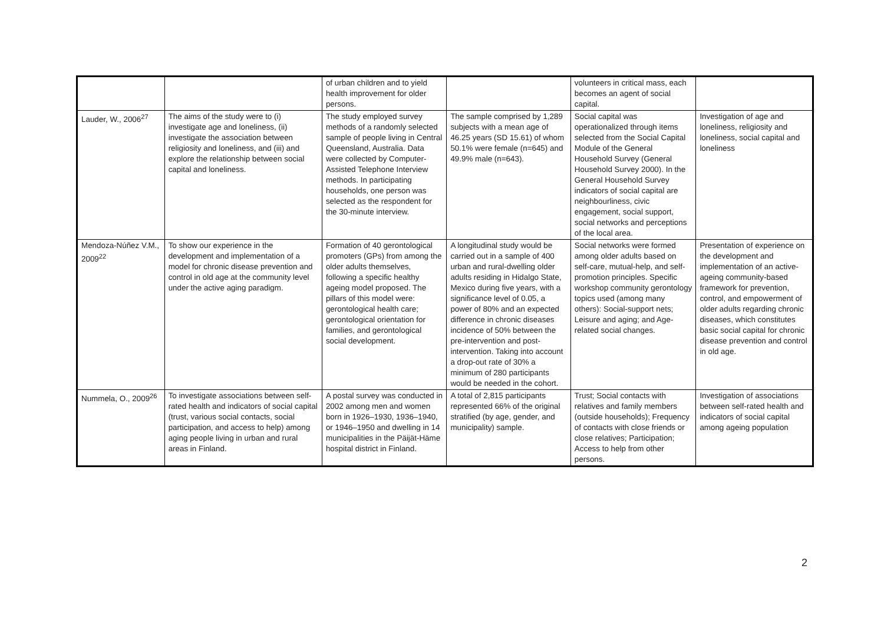| | | of urban children and to yield health improvement for older persons. | | volunteers in critical mass, each becomes an agent of social capital. | |
| Lauder, W., 2006<sup>27</sup> | The aims of the study were to (i) investigate age and loneliness, (ii) investigate the association between religiosity and loneliness, and (iii) and explore the relationship between social capital and loneliness. | The study employed survey methods of a randomly selected sample of people living in Central Queensland, Australia. Data were collected by Computer-Assisted Telephone Interview methods. In participating households, one person was selected as the respondent for the 30-minute interview. | The sample comprised by 1,289 subjects with a mean age of 46.25 years (SD 15.61) of whom 50.1% were female (n=645) and 49.9% male (n=643). | Social capital was operationalized through items selected from the Social Capital Module of the General Household Survey (General Household Survey 2000). In the General Household Survey indicators of social capital are neighbourliness, civic engagement, social support, social networks and perceptions of the local area. | Investigation of age and loneliness, religiosity and loneliness, social capital and loneliness |
| Mendoza-Núñez V.M., 2009<sup>22</sup> | To show our experience in the development and implementation of a model for chronic disease prevention and control in old age at the community level under the active aging paradigm. | Formation of 40 gerontological promoters (GPs) from among the older adults themselves, following a specific healthy ageing model proposed. The pillars of this model were: gerontological health care; gerontological orientation for families, and gerontological social development. | A longitudinal study would be carried out in a sample of 400 urban and rural-dwelling older adults residing in Hidalgo State, Mexico during five years, with a significance level of 0.05, a power of 80% and an expected difference in chronic diseases incidence of 50% between the pre-intervention and post-intervention. Taking into account a drop-out rate of 30% a minimum of 280 participants would be needed in the cohort. | Social networks were formed among older adults based on self-care, mutual-help, and self-promotion principles. Specific workshop community gerontology topics used (among many others): Social-support nets; Leisure and aging; and Age-related social changes. | Presentation of experience on the development and implementation of an active-ageing community-based framework for prevention, control, and empowerment of older adults regarding chronic diseases, which constitutes basic social capital for chronic disease prevention and control in old age. |
| Nummela, O., 2009<sup>26</sup> | To investigate associations between self-rated health and indicators of social capital (trust, various social contacts, social participation, and access to help) among aging people living in urban and rural areas in Finland. | A postal survey was conducted in 2002 among men and women born in 1926–1930, 1936–1940, or 1946–1950 and dwelling in 14 municipalities in the Päijät-Häme hospital district in Finland. | A total of 2,815 participants represented 66% of the original stratified (by age, gender, and municipality) sample. | Trust; Social contacts with relatives and family members (outside households); Frequency of contacts with close friends or close relatives; Participation; Access to help from other persons. | Investigation of associations between self-rated health and indicators of social capital among ageing population |
2